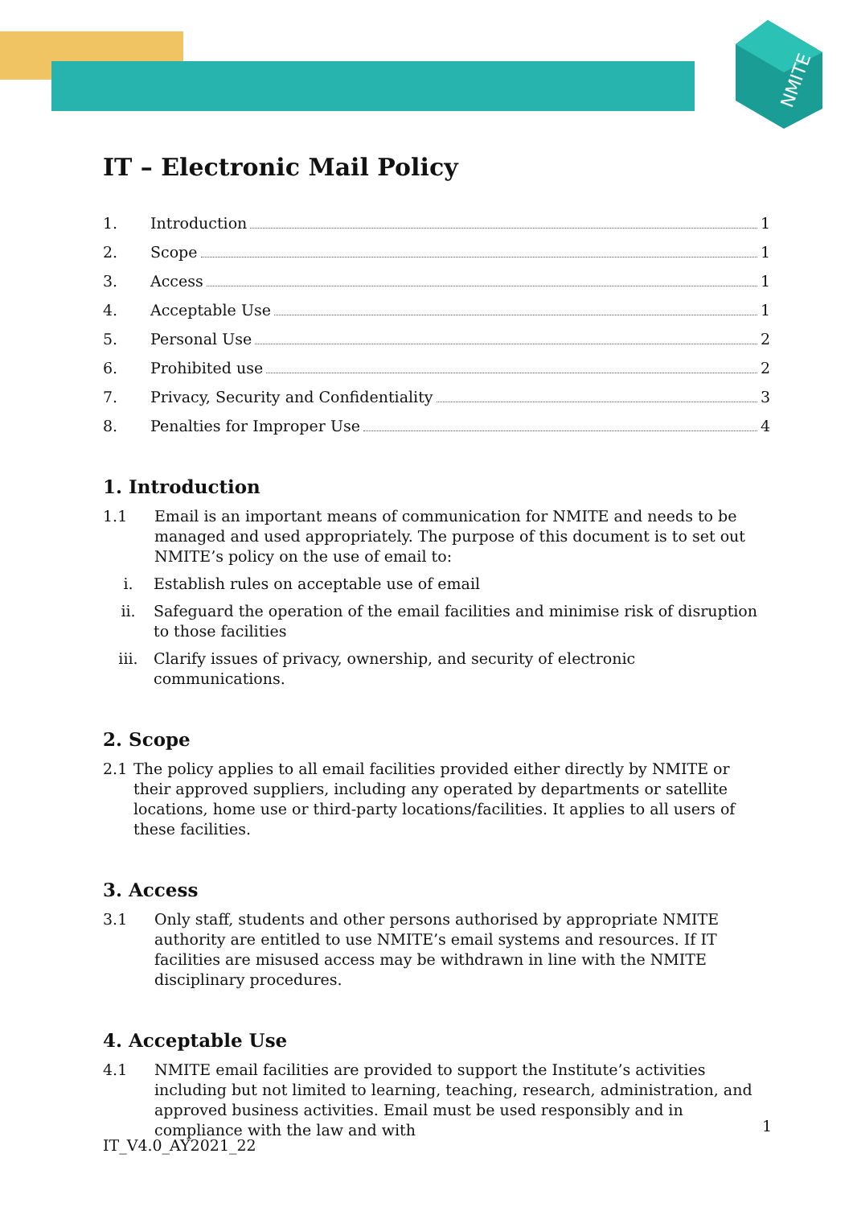NMITE
IT – Electronic Mail Policy
1. Introduction 1
2. Scope 1
3. Access 1
4. Acceptable Use 1
5. Personal Use 2
6. Prohibited use 2
7. Privacy, Security and Confidentiality 3
8. Penalties for Improper Use 4
1. Introduction
1.1 Email is an important means of communication for NMITE and needs to be managed and used appropriately. The purpose of this document is to set out NMITE’s policy on the use of email to:
i. Establish rules on acceptable use of email
ii. Safeguard the operation of the email facilities and minimise risk of disruption to those facilities
iii. Clarify issues of privacy, ownership, and security of electronic communications.
2. Scope
2.1 The policy applies to all email facilities provided either directly by NMITE or their approved suppliers, including any operated by departments or satellite locations, home use or third-party locations/facilities. It applies to all users of these facilities.
3. Access
3.1 Only staff, students and other persons authorised by appropriate NMITE authority are entitled to use NMITE’s email systems and resources. If IT facilities are misused access may be withdrawn in line with the NMITE disciplinary procedures.
4. Acceptable Use
4.1 NMITE email facilities are provided to support the Institute’s activities including but not limited to learning, teaching, research, administration, and approved business activities. Email must be used responsibly and in compliance with the law and with
1
IT_V4.0_AY2021_22